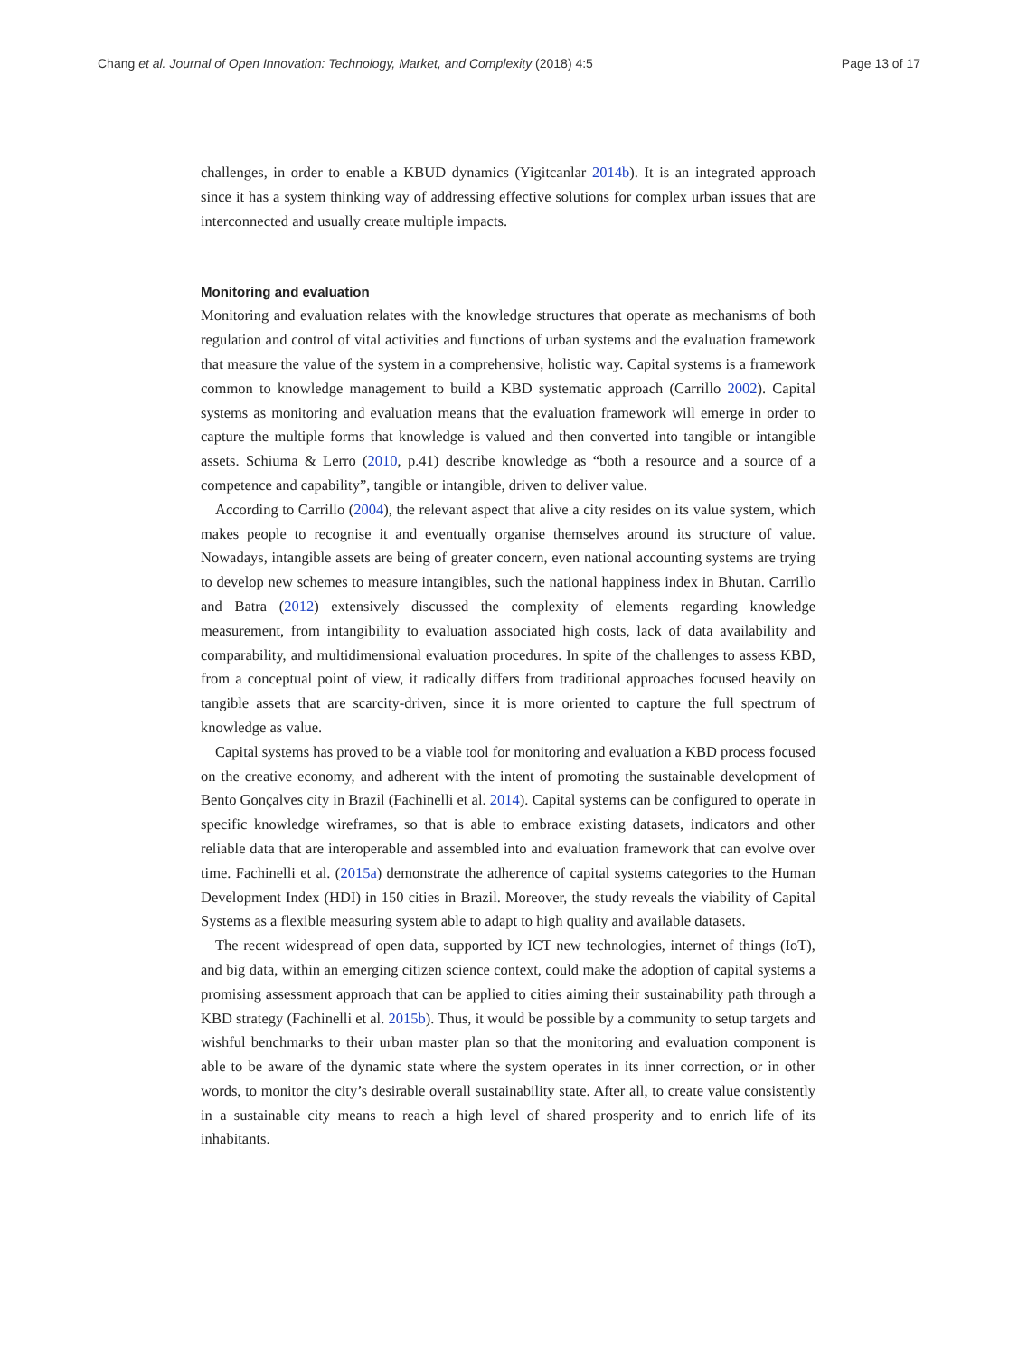Chang et al. Journal of Open Innovation: Technology, Market, and Complexity (2018) 4:5 Page 13 of 17
challenges, in order to enable a KBUD dynamics (Yigitcanlar 2014b). It is an integrated approach since it has a system thinking way of addressing effective solutions for complex urban issues that are interconnected and usually create multiple impacts.
Monitoring and evaluation
Monitoring and evaluation relates with the knowledge structures that operate as mechanisms of both regulation and control of vital activities and functions of urban systems and the evaluation framework that measure the value of the system in a comprehensive, holistic way. Capital systems is a framework common to knowledge management to build a KBD systematic approach (Carrillo 2002). Capital systems as monitoring and evaluation means that the evaluation framework will emerge in order to capture the multiple forms that knowledge is valued and then converted into tangible or intangible assets. Schiuma & Lerro (2010, p.41) describe knowledge as “both a resource and a source of a competence and capability”, tangible or intangible, driven to deliver value.
According to Carrillo (2004), the relevant aspect that alive a city resides on its value system, which makes people to recognise it and eventually organise themselves around its structure of value. Nowadays, intangible assets are being of greater concern, even national accounting systems are trying to develop new schemes to measure intangibles, such the national happiness index in Bhutan. Carrillo and Batra (2012) extensively discussed the complexity of elements regarding knowledge measurement, from intangibility to evaluation associated high costs, lack of data availability and comparability, and multidimensional evaluation procedures. In spite of the challenges to assess KBD, from a conceptual point of view, it radically differs from traditional approaches focused heavily on tangible assets that are scarcity-driven, since it is more oriented to capture the full spectrum of knowledge as value.
Capital systems has proved to be a viable tool for monitoring and evaluation a KBD process focused on the creative economy, and adherent with the intent of promoting the sustainable development of Bento Gonçalves city in Brazil (Fachinelli et al. 2014). Capital systems can be configured to operate in specific knowledge wireframes, so that is able to embrace existing datasets, indicators and other reliable data that are interoperable and assembled into and evaluation framework that can evolve over time. Fachinelli et al. (2015a) demonstrate the adherence of capital systems categories to the Human Development Index (HDI) in 150 cities in Brazil. Moreover, the study reveals the viability of Capital Systems as a flexible measuring system able to adapt to high quality and available datasets.
The recent widespread of open data, supported by ICT new technologies, internet of things (IoT), and big data, within an emerging citizen science context, could make the adoption of capital systems a promising assessment approach that can be applied to cities aiming their sustainability path through a KBD strategy (Fachinelli et al. 2015b). Thus, it would be possible by a community to setup targets and wishful benchmarks to their urban master plan so that the monitoring and evaluation component is able to be aware of the dynamic state where the system operates in its inner correction, or in other words, to monitor the city’s desirable overall sustainability state. After all, to create value consistently in a sustainable city means to reach a high level of shared prosperity and to enrich life of its inhabitants.